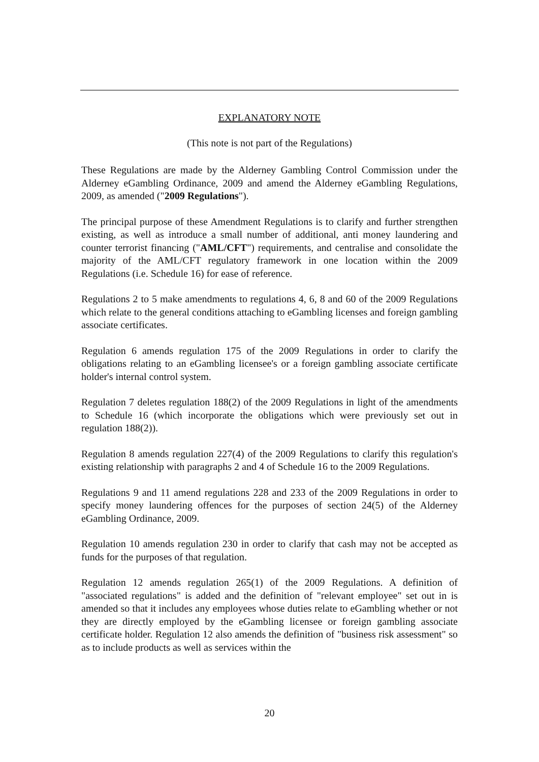EXPLANATORY NOTE
(This note is not part of the Regulations)
These Regulations are made by the Alderney Gambling Control Commission under the Alderney eGambling Ordinance, 2009 and amend the Alderney eGambling Regulations, 2009, as amended ("2009 Regulations").
The principal purpose of these Amendment Regulations is to clarify and further strengthen existing, as well as introduce a small number of additional, anti money laundering and counter terrorist financing ("AML/CFT") requirements, and centralise and consolidate the majority of the AML/CFT regulatory framework in one location within the 2009 Regulations (i.e. Schedule 16) for ease of reference.
Regulations 2 to 5 make amendments to regulations 4, 6, 8 and 60 of the 2009 Regulations which relate to the general conditions attaching to eGambling licenses and foreign gambling associate certificates.
Regulation 6 amends regulation 175 of the 2009 Regulations in order to clarify the obligations relating to an eGambling licensee's or a foreign gambling associate certificate holder's internal control system.
Regulation 7 deletes regulation 188(2) of the 2009 Regulations in light of the amendments to Schedule 16 (which incorporate the obligations which were previously set out in regulation 188(2)).
Regulation 8 amends regulation 227(4) of the 2009 Regulations to clarify this regulation's existing relationship with paragraphs 2 and 4 of Schedule 16 to the 2009 Regulations.
Regulations 9 and 11 amend regulations 228 and 233 of the 2009 Regulations in order to specify money laundering offences for the purposes of section 24(5) of the Alderney eGambling Ordinance, 2009.
Regulation 10 amends regulation 230 in order to clarify that cash may not be accepted as funds for the purposes of that regulation.
Regulation 12 amends regulation 265(1) of the 2009 Regulations. A definition of "associated regulations" is added and the definition of "relevant employee" set out in is amended so that it includes any employees whose duties relate to eGambling whether or not they are directly employed by the eGambling licensee or foreign gambling associate certificate holder. Regulation 12 also amends the definition of "business risk assessment" so as to include products as well as services within the
20